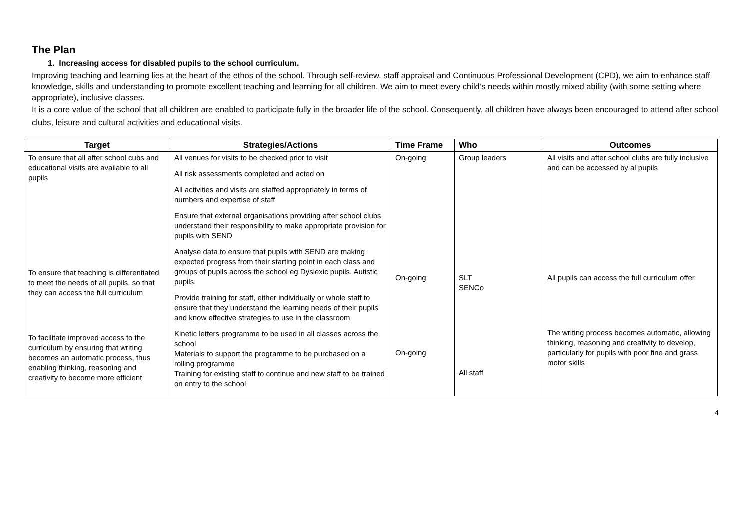The Plan
1. Increasing access for disabled pupils to the school curriculum.
Improving teaching and learning lies at the heart of the ethos of the school. Through self-review, staff appraisal and Continuous Professional Development (CPD), we aim to enhance staff knowledge, skills and understanding to promote excellent teaching and learning for all children. We aim to meet every child’s needs within mostly mixed ability (with some setting where appropriate), inclusive classes.
It is a core value of the school that all children are enabled to participate fully in the broader life of the school. Consequently, all children have always been encouraged to attend after school clubs, leisure and cultural activities and educational visits.
| Target | Strategies/Actions | Time Frame | Who | Outcomes |
| --- | --- | --- | --- | --- |
| To ensure that all after school cubs and educational visits are available to all pupils To ensure that teaching is differentiated to meet the needs of all pupils, so that they can access the full curriculum To facilitate improved access to the curriculum by ensuring that writing becomes an automatic process, thus enabling thinking, reasoning and creativity to become more efficient | All venues for visits to be checked prior to visit All risk assessments completed and acted on All activities and visits are staffed appropriately in terms of numbers and expertise of staff Ensure that external organisations providing after school clubs understand their responsibility to make appropriate provision for pupils with SEND Analyse data to ensure that pupils with SEND are making expected progress from their starting point in each class and groups of pupils across the school eg Dyslexic pupils, Autistic pupils. Provide training for staff, either individually or whole staff to ensure that they understand the learning needs of their pupils and know effective strategies to use in the classroom Kinetic letters programme to be used in all classes across the school Materials to support the programme to be purchased on a rolling programme Training for existing staff to continue and new staff to be trained on entry to the school | On-going On-going On-going | Group leaders SLT SENCo All staff | All visits and after school clubs are fully inclusive and can be accessed by al pupils All pupils can access the full curriculum offer The writing process becomes automatic, allowing thinking, reasoning and creativity to develop, particularly for pupils with poor fine and grass motor skills |
4